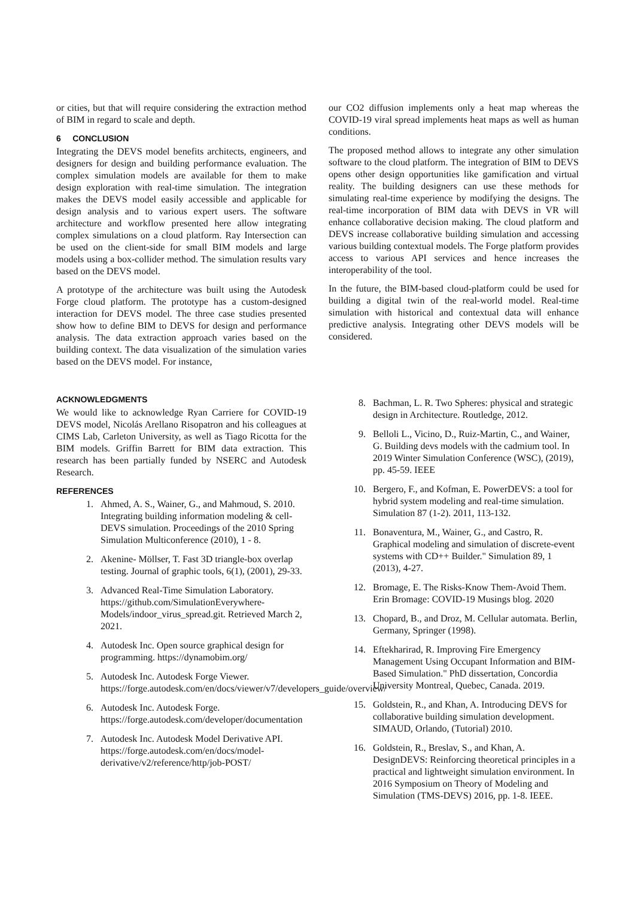or cities, but that will require considering the extraction method of BIM in regard to scale and depth.
6 CONCLUSION
Integrating the DEVS model benefits architects, engineers, and designers for design and building performance evaluation. The complex simulation models are available for them to make design exploration with real-time simulation. The integration makes the DEVS model easily accessible and applicable for design analysis and to various expert users. The software architecture and workflow presented here allow integrating complex simulations on a cloud platform. Ray Intersection can be used on the client-side for small BIM models and large models using a box-collider method. The simulation results vary based on the DEVS model.
A prototype of the architecture was built using the Autodesk Forge cloud platform. The prototype has a custom-designed interaction for DEVS model. The three case studies presented show how to define BIM to DEVS for design and performance analysis. The data extraction approach varies based on the building context. The data visualization of the simulation varies based on the DEVS model. For instance,
our CO2 diffusion implements only a heat map whereas the COVID-19 viral spread implements heat maps as well as human conditions.
The proposed method allows to integrate any other simulation software to the cloud platform. The integration of BIM to DEVS opens other design opportunities like gamification and virtual reality. The building designers can use these methods for simulating real-time experience by modifying the designs. The real-time incorporation of BIM data with DEVS in VR will enhance collaborative decision making. The cloud platform and DEVS increase collaborative building simulation and accessing various building contextual models. The Forge platform provides access to various API services and hence increases the interoperability of the tool.
In the future, the BIM-based cloud-platform could be used for building a digital twin of the real-world model. Real-time simulation with historical and contextual data will enhance predictive analysis. Integrating other DEVS models will be considered.
ACKNOWLEDGMENTS
We would like to acknowledge Ryan Carriere for COVID-19 DEVS model, Nicolás Arellano Risopatron and his colleagues at CIMS Lab, Carleton University, as well as Tiago Ricotta for the BIM models. Griffin Barrett for BIM data extraction. This research has been partially funded by NSERC and Autodesk Research.
REFERENCES
1. Ahmed, A. S., Wainer, G., and Mahmoud, S. 2010. Integrating building information modeling & cell-DEVS simulation. Proceedings of the 2010 Spring Simulation Multiconference (2010), 1 - 8.
2. Akenine- Möllser, T. Fast 3D triangle-box overlap testing. Journal of graphic tools, 6(1), (2001), 29-33.
3. Advanced Real-Time Simulation Laboratory. https://github.com/SimulationEverywhere-Models/indoor_virus_spread.git. Retrieved March 2, 2021.
4. Autodesk Inc. Open source graphical design for programming. https://dynamobim.org/
5. Autodesk Inc. Autodesk Forge Viewer. https://forge.autodesk.com/en/docs/viewer/v7/developers_guide/overview/
6. Autodesk Inc. Autodesk Forge. https://forge.autodesk.com/developer/documentation
7. Autodesk Inc. Autodesk Model Derivative API. https://forge.autodesk.com/en/docs/model-derivative/v2/reference/http/job-POST/
8. Bachman, L. R. Two Spheres: physical and strategic design in Architecture. Routledge, 2012.
9. Belloli L., Vicino, D., Ruiz-Martin, C., and Wainer, G. Building devs models with the cadmium tool. In 2019 Winter Simulation Conference (WSC), (2019), pp. 45-59. IEEE
10. Bergero, F., and Kofman, E. PowerDEVS: a tool for hybrid system modeling and real-time simulation. Simulation 87 (1-2). 2011, 113-132.
11. Bonaventura, M., Wainer, G., and Castro, R. Graphical modeling and simulation of discrete-event systems with CD++ Builder." Simulation 89, 1 (2013), 4-27.
12. Bromage, E. The Risks-Know Them-Avoid Them. Erin Bromage: COVID-19 Musings blog. 2020
13. Chopard, B., and Droz, M. Cellular automata. Berlin, Germany, Springer (1998).
14. Eftekharirad, R. Improving Fire Emergency Management Using Occupant Information and BIM-Based Simulation." PhD dissertation, Concordia University Montreal, Quebec, Canada. 2019.
15. Goldstein, R., and Khan, A. Introducing DEVS for collaborative building simulation development. SIMAUD, Orlando, (Tutorial) 2010.
16. Goldstein, R., Breslav, S., and Khan, A. DesignDEVS: Reinforcing theoretical principles in a practical and lightweight simulation environment. In 2016 Symposium on Theory of Modeling and Simulation (TMS-DEVS) 2016, pp. 1-8. IEEE.